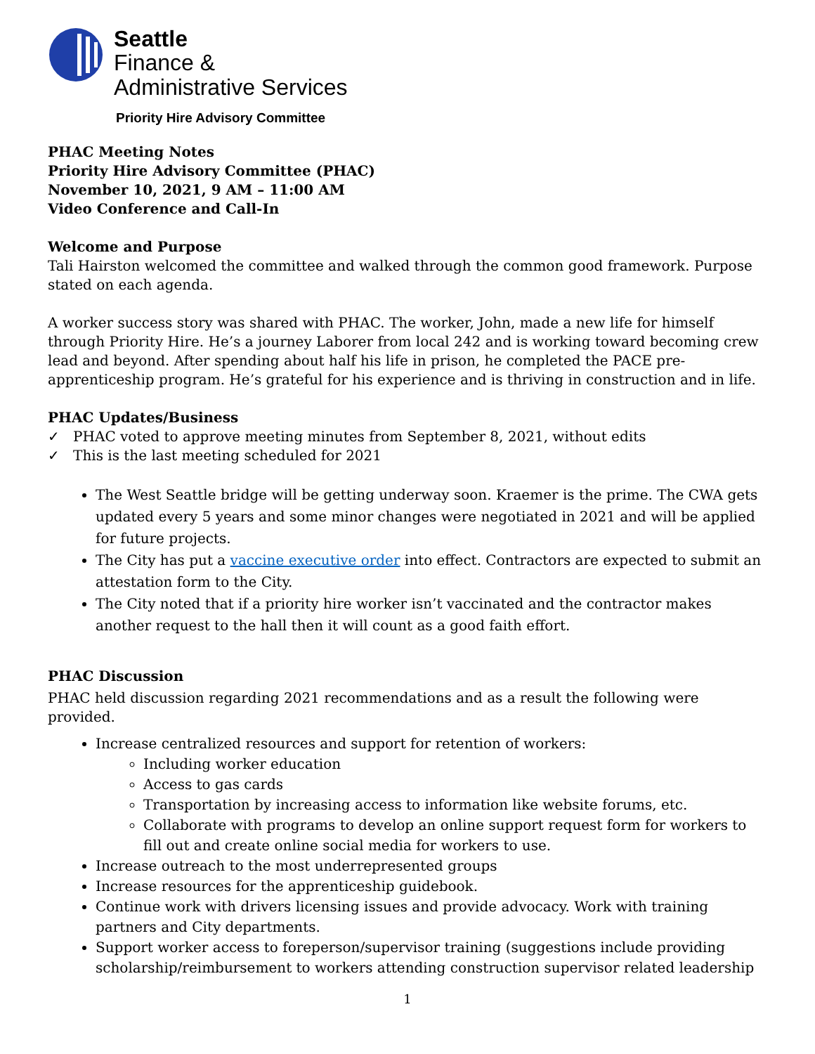Seattle
Finance &
Administrative Services
Priority Hire Advisory Committee
PHAC Meeting Notes
Priority Hire Advisory Committee (PHAC)
November 10, 2021, 9 AM – 11:00 AM
Video Conference and Call-In
Welcome and Purpose
Tali Hairston welcomed the committee and walked through the common good framework. Purpose stated on each agenda.
A worker success story was shared with PHAC. The worker, John, made a new life for himself through Priority Hire. He’s a journey Laborer from local 242 and is working toward becoming crew lead and beyond. After spending about half his life in prison, he completed the PACE pre-apprenticeship program. He’s grateful for his experience and is thriving in construction and in life.
PHAC Updates/Business
✓ PHAC voted to approve meeting minutes from September 8, 2021, without edits
✓ This is the last meeting scheduled for 2021
The West Seattle bridge will be getting underway soon. Kraemer is the prime. The CWA gets updated every 5 years and some minor changes were negotiated in 2021 and will be applied for future projects.
The City has put a vaccine executive order into effect. Contractors are expected to submit an attestation form to the City.
The City noted that if a priority hire worker isn’t vaccinated and the contractor makes another request to the hall then it will count as a good faith effort.
PHAC Discussion
PHAC held discussion regarding 2021 recommendations and as a result the following were provided.
Increase centralized resources and support for retention of workers:
Including worker education
Access to gas cards
Transportation by increasing access to information like website forums, etc.
Collaborate with programs to develop an online support request form for workers to fill out and create online social media for workers to use.
Increase outreach to the most underrepresented groups
Increase resources for the apprenticeship guidebook.
Continue work with drivers licensing issues and provide advocacy. Work with training partners and City departments.
Support worker access to foreperson/supervisor training (suggestions include providing scholarship/reimbursement to workers attending construction supervisor related leadership
1